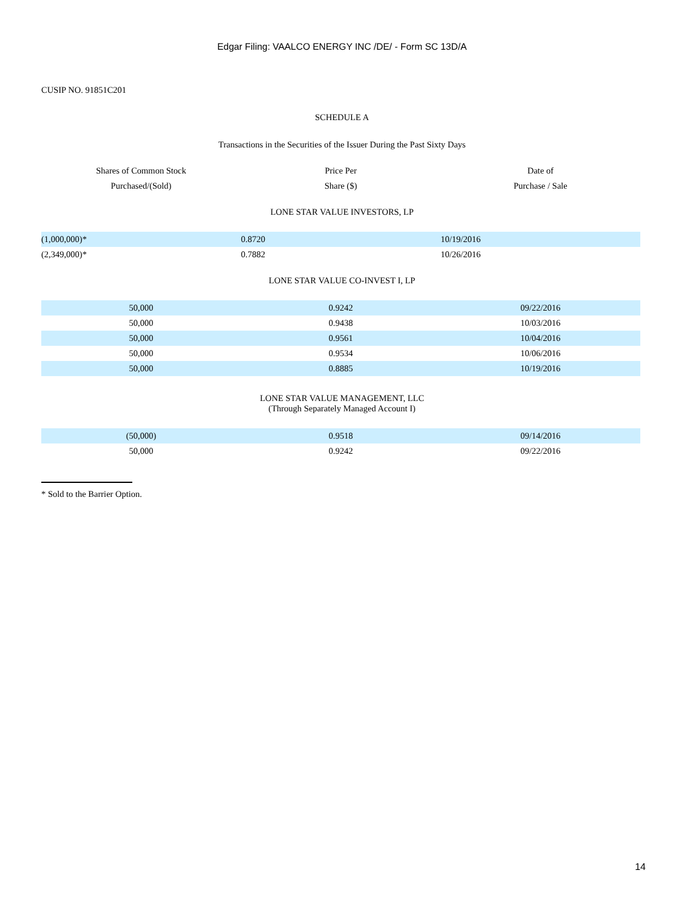Edgar Filing: VAALCO ENERGY INC /DE/ - Form SC 13D/A
CUSIP NO. 91851C201
SCHEDULE A
Transactions in the Securities of the Issuer During the Past Sixty Days
| Shares of Common Stock Purchased/(Sold) | Price Per Share ($) | Date of Purchase / Sale |
| --- | --- | --- |
LONE STAR VALUE INVESTORS, LP
| (1,000,000)* | 0.8720 | 10/19/2016 |
| (2,349,000)* | 0.7882 | 10/26/2016 |
LONE STAR VALUE CO-INVEST I, LP
| 50,000 | 0.9242 | 09/22/2016 |
| 50,000 | 0.9438 | 10/03/2016 |
| 50,000 | 0.9561 | 10/04/2016 |
| 50,000 | 0.9534 | 10/06/2016 |
| 50,000 | 0.8885 | 10/19/2016 |
LONE STAR VALUE MANAGEMENT, LLC
(Through Separately Managed Account I)
| (50,000) | 0.9518 | 09/14/2016 |
| 50,000 | 0.9242 | 09/22/2016 |
* Sold to the Barrier Option.
14